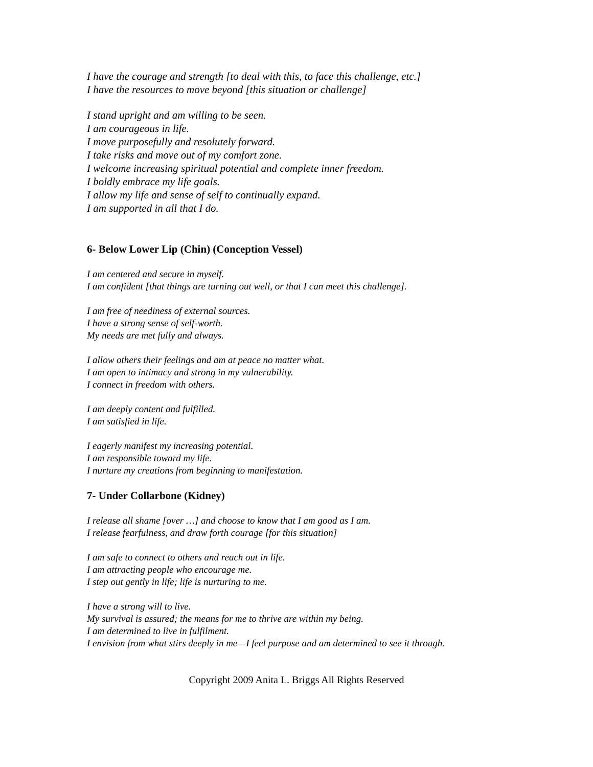I have the courage and strength [to deal with this, to face this challenge, etc.]
I have the resources to move beyond [this situation or challenge]
I stand upright and am willing to be seen.
I am courageous in life.
I move purposefully and resolutely forward.
I take risks and move out of my comfort zone.
I welcome increasing spiritual potential and complete inner freedom.
I boldly embrace my life goals.
I allow my life and sense of self to continually expand.
I am supported in all that I do.
6- Below Lower Lip (Chin) (Conception Vessel)
I am centered and secure in myself.
I am confident [that things are turning out well, or that I can meet this challenge].
I am free of neediness of external sources.
I have a strong sense of self-worth.
My needs are met fully and always.
I allow others their feelings and am at peace no matter what.
I am open to intimacy and strong in my vulnerability.
I connect in freedom with others.
I am deeply content and fulfilled.
I am satisfied in life.
I eagerly manifest my increasing potential.
I am responsible toward my life.
I nurture my creations from beginning to manifestation.
7- Under Collarbone (Kidney)
I release all shame [over …] and choose to know that I am good as I am.
I release fearfulness, and draw forth courage [for this situation]
I am safe to connect to others and reach out in life.
I am attracting people who encourage me.
I step out gently in life; life is nurturing to me.
I have a strong will to live.
My survival is assured; the means for me to thrive are within my being.
I am determined to live in fulfilment.
I envision from what stirs deeply in me—I feel purpose and am determined to see it through.
Copyright 2009 Anita L. Briggs All Rights Reserved